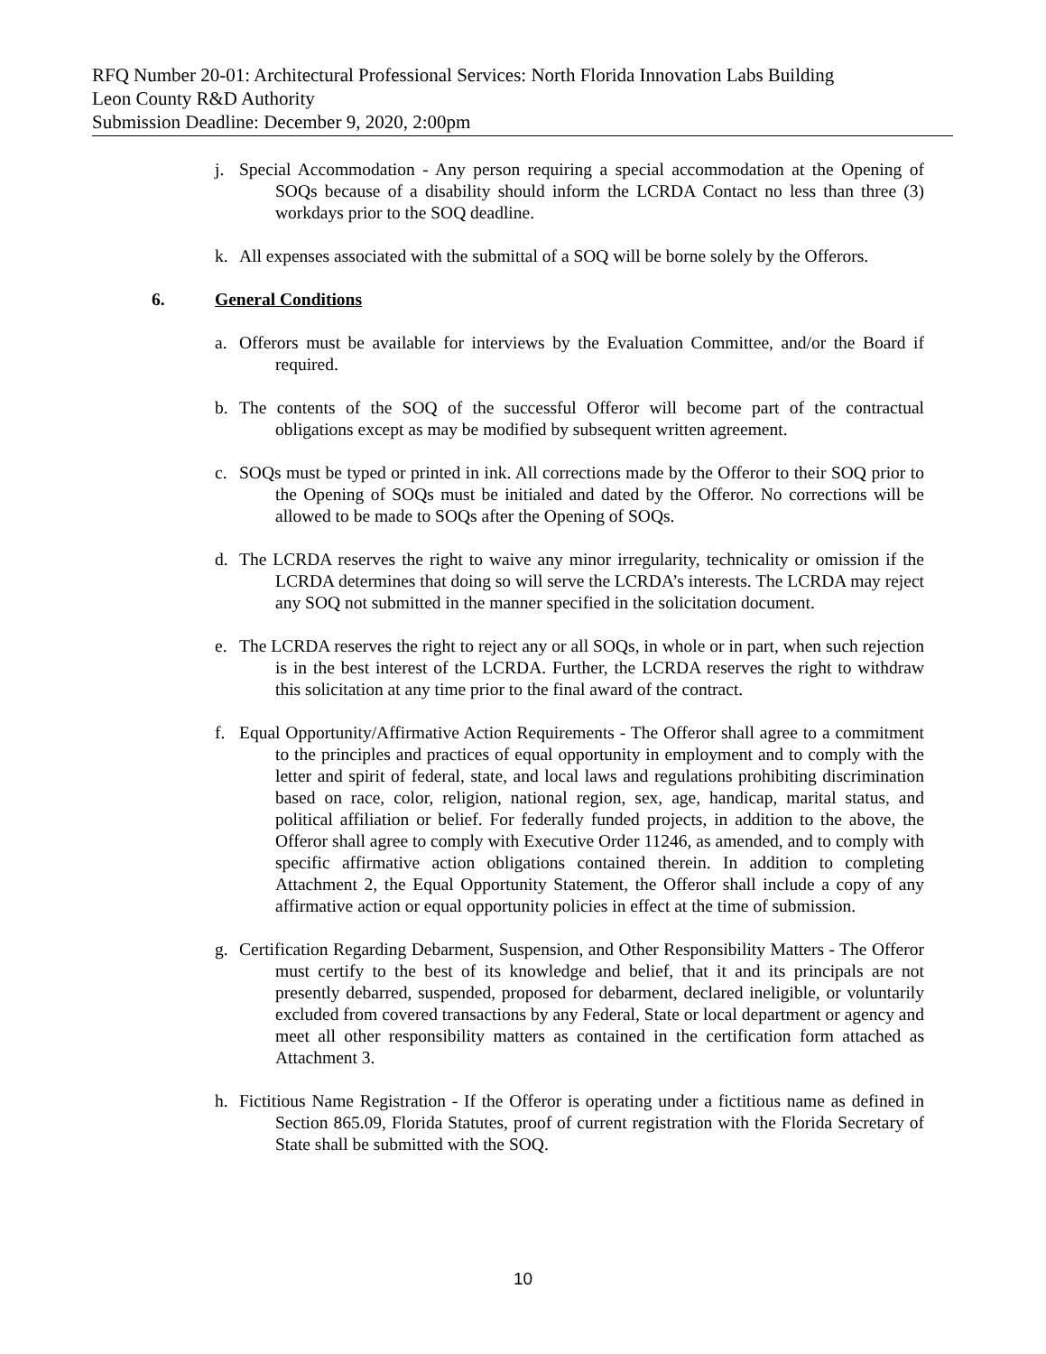RFQ Number 20-01: Architectural Professional Services: North Florida Innovation Labs Building
Leon County R&D Authority
Submission Deadline: December 9, 2020, 2:00pm
j. Special Accommodation - Any person requiring a special accommodation at the Opening of SOQs because of a disability should inform the LCRDA Contact no less than three (3) workdays prior to the SOQ deadline.
k. All expenses associated with the submittal of a SOQ will be borne solely by the Offerors.
6. General Conditions
a. Offerors must be available for interviews by the Evaluation Committee, and/or the Board if required.
b. The contents of the SOQ of the successful Offeror will become part of the contractual obligations except as may be modified by subsequent written agreement.
c. SOQs must be typed or printed in ink. All corrections made by the Offeror to their SOQ prior to the Opening of SOQs must be initialed and dated by the Offeror. No corrections will be allowed to be made to SOQs after the Opening of SOQs.
d. The LCRDA reserves the right to waive any minor irregularity, technicality or omission if the LCRDA determines that doing so will serve the LCRDA’s interests. The LCRDA may reject any SOQ not submitted in the manner specified in the solicitation document.
e. The LCRDA reserves the right to reject any or all SOQs, in whole or in part, when such rejection is in the best interest of the LCRDA. Further, the LCRDA reserves the right to withdraw this solicitation at any time prior to the final award of the contract.
f. Equal Opportunity/Affirmative Action Requirements - The Offeror shall agree to a commitment to the principles and practices of equal opportunity in employment and to comply with the letter and spirit of federal, state, and local laws and regulations prohibiting discrimination based on race, color, religion, national region, sex, age, handicap, marital status, and political affiliation or belief. For federally funded projects, in addition to the above, the Offeror shall agree to comply with Executive Order 11246, as amended, and to comply with specific affirmative action obligations contained therein. In addition to completing Attachment 2, the Equal Opportunity Statement, the Offeror shall include a copy of any affirmative action or equal opportunity policies in effect at the time of submission.
g. Certification Regarding Debarment, Suspension, and Other Responsibility Matters - The Offeror must certify to the best of its knowledge and belief, that it and its principals are not presently debarred, suspended, proposed for debarment, declared ineligible, or voluntarily excluded from covered transactions by any Federal, State or local department or agency and meet all other responsibility matters as contained in the certification form attached as Attachment 3.
h. Fictitious Name Registration - If the Offeror is operating under a fictitious name as defined in Section 865.09, Florida Statutes, proof of current registration with the Florida Secretary of State shall be submitted with the SOQ.
10